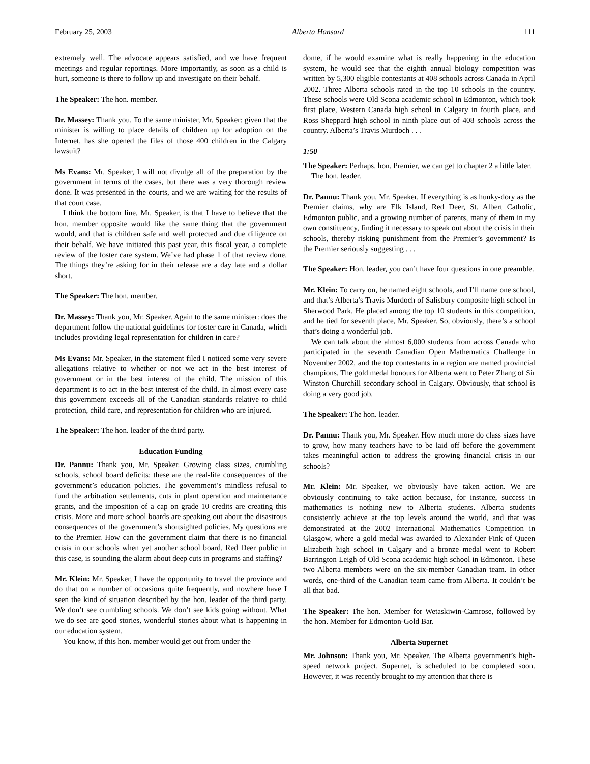February 25, 2003 Alberta Hansard 111
extremely well. The advocate appears satisfied, and we have frequent meetings and regular reportings. More importantly, as soon as a child is hurt, someone is there to follow up and investigate on their behalf.
The Speaker: The hon. member.
Dr. Massey: Thank you. To the same minister, Mr. Speaker: given that the minister is willing to place details of children up for adoption on the Internet, has she opened the files of those 400 children in the Calgary lawsuit?
Ms Evans: Mr. Speaker, I will not divulge all of the preparation by the government in terms of the cases, but there was a very thorough review done. It was presented in the courts, and we are waiting for the results of that court case.
I think the bottom line, Mr. Speaker, is that I have to believe that the hon. member opposite would like the same thing that the government would, and that is children safe and well protected and due diligence on their behalf. We have initiated this past year, this fiscal year, a complete review of the foster care system. We’ve had phase 1 of that review done. The things they’re asking for in their release are a day late and a dollar short.
The Speaker: The hon. member.
Dr. Massey: Thank you, Mr. Speaker. Again to the same minister: does the department follow the national guidelines for foster care in Canada, which includes providing legal representation for children in care?
Ms Evans: Mr. Speaker, in the statement filed I noticed some very severe allegations relative to whether or not we act in the best interest of government or in the best interest of the child. The mission of this department is to act in the best interest of the child. In almost every case this government exceeds all of the Canadian standards relative to child protection, child care, and representation for children who are injured.
The Speaker: The hon. leader of the third party.
Education Funding
Dr. Pannu: Thank you, Mr. Speaker. Growing class sizes, crumbling schools, school board deficits: these are the real-life consequences of the government’s education policies. The government’s mindless refusal to fund the arbitration settlements, cuts in plant operation and maintenance grants, and the imposition of a cap on grade 10 credits are creating this crisis. More and more school boards are speaking out about the disastrous consequences of the government’s shortsighted policies. My questions are to the Premier. How can the government claim that there is no financial crisis in our schools when yet another school board, Red Deer public in this case, is sounding the alarm about deep cuts in programs and staffing?
Mr. Klein: Mr. Speaker, I have the opportunity to travel the province and do that on a number of occasions quite frequently, and nowhere have I seen the kind of situation described by the hon. leader of the third party. We don’t see crumbling schools. We don’t see kids going without. What we do see are good stories, wonderful stories about what is happening in our education system.
You know, if this hon. member would get out from under the
dome, if he would examine what is really happening in the education system, he would see that the eighth annual biology competition was written by 5,300 eligible contestants at 408 schools across Canada in April 2002. Three Alberta schools rated in the top 10 schools in the country. These schools were Old Scona academic school in Edmonton, which took first place, Western Canada high school in Calgary in fourth place, and Ross Sheppard high school in ninth place out of 408 schools across the country. Alberta’s Travis Murdoch . . .
1:50
The Speaker: Perhaps, hon. Premier, we can get to chapter 2 a little later.
The hon. leader.
Dr. Pannu: Thank you, Mr. Speaker. If everything is as hunky-dory as the Premier claims, why are Elk Island, Red Deer, St. Albert Catholic, Edmonton public, and a growing number of parents, many of them in my own constituency, finding it necessary to speak out about the crisis in their schools, thereby risking punishment from the Premier’s government? Is the Premier seriously suggesting . . .
The Speaker: Hon. leader, you can’t have four questions in one preamble.
Mr. Klein: To carry on, he named eight schools, and I’ll name one school, and that’s Alberta’s Travis Murdoch of Salisbury composite high school in Sherwood Park. He placed among the top 10 students in this competition, and he tied for seventh place, Mr. Speaker. So, obviously, there’s a school that’s doing a wonderful job.
We can talk about the almost 6,000 students from across Canada who participated in the seventh Canadian Open Mathematics Challenge in November 2002, and the top contestants in a region are named provincial champions. The gold medal honours for Alberta went to Peter Zhang of Sir Winston Churchill secondary school in Calgary. Obviously, that school is doing a very good job.
The Speaker: The hon. leader.
Dr. Pannu: Thank you, Mr. Speaker. How much more do class sizes have to grow, how many teachers have to be laid off before the government takes meaningful action to address the growing financial crisis in our schools?
Mr. Klein: Mr. Speaker, we obviously have taken action. We are obviously continuing to take action because, for instance, success in mathematics is nothing new to Alberta students. Alberta students consistently achieve at the top levels around the world, and that was demonstrated at the 2002 International Mathematics Competition in Glasgow, where a gold medal was awarded to Alexander Fink of Queen Elizabeth high school in Calgary and a bronze medal went to Robert Barrington Leigh of Old Scona academic high school in Edmonton. These two Alberta members were on the six-member Canadian team. In other words, one-third of the Canadian team came from Alberta. It couldn’t be all that bad.
The Speaker: The hon. Member for Wetaskiwin-Camrose, followed by the hon. Member for Edmonton-Gold Bar.
Alberta Supernet
Mr. Johnson: Thank you, Mr. Speaker. The Alberta government’s high-speed network project, Supernet, is scheduled to be completed soon. However, it was recently brought to my attention that there is